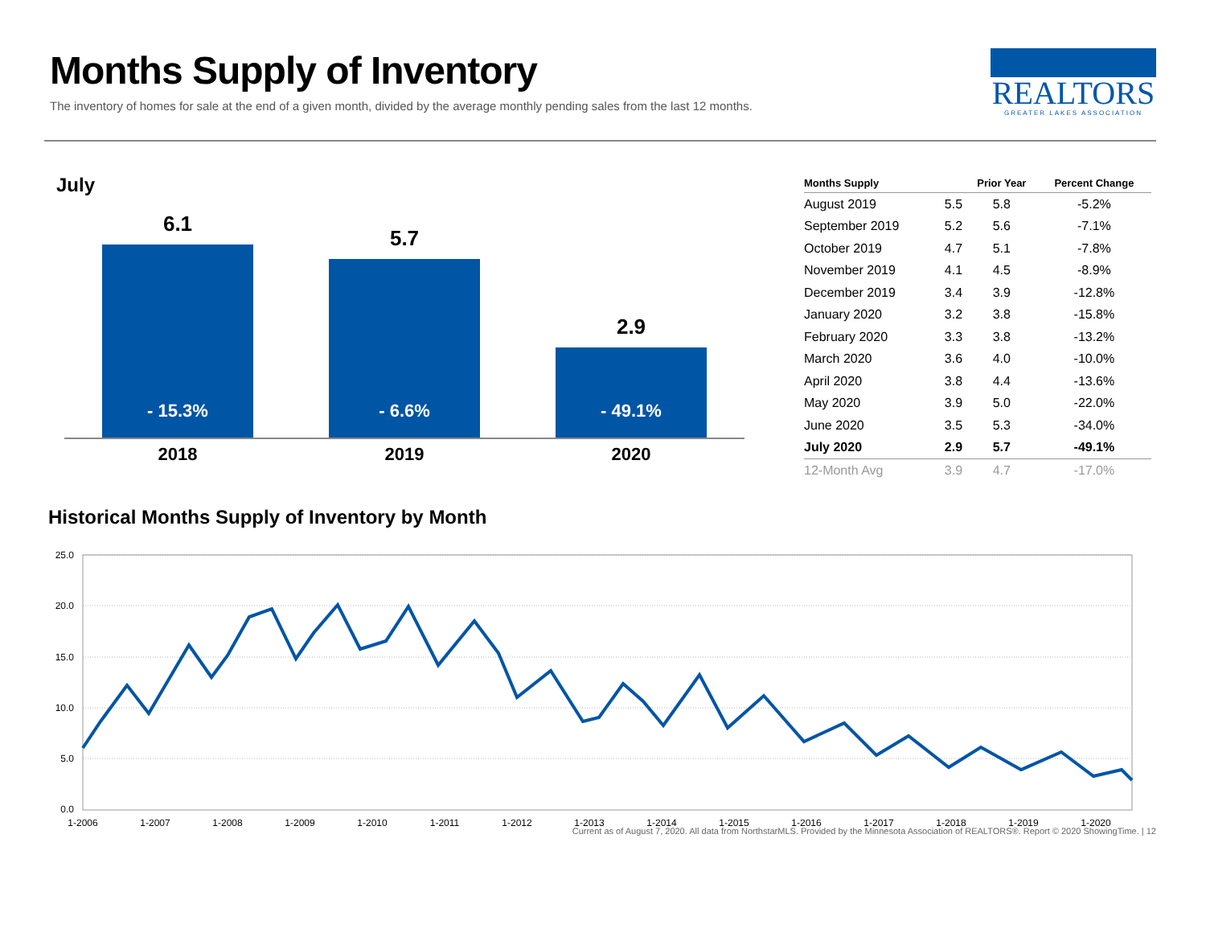Months Supply of Inventory
The inventory of homes for sale at the end of a given month, divided by the average monthly pending sales from the last 12 months.
REALTORS
GREATER LAKES ASSOCIATION
July
6.1
- 15.3%
5.7
- 6.6%
2.9
- 49.1%
2018 2019 2020
| Months Supply | | Prior Year | Percent Change |
| --- | --- | --- | --- |
| August 2019 | 5.5 | 5.8 | -5.2% |
| September 2019 | 5.2 | 5.6 | -7.1% |
| October 2019 | 4.7 | 5.1 | -7.8% |
| November 2019 | 4.1 | 4.5 | -8.9% |
| December 2019 | 3.4 | 3.9 | -12.8% |
| January 2020 | 3.2 | 3.8 | -15.8% |
| February 2020 | 3.3 | 3.8 | -13.2% |
| March 2020 | 3.6 | 4.0 | -10.0% |
| April 2020 | 3.8 | 4.4 | -13.6% |
| May 2020 | 3.9 | 5.0 | -22.0% |
| June 2020 | 3.5 | 5.3 | -34.0% |
| July 2020 | 2.9 | 5.7 | -49.1% |
| 12-Month Avg | 3.9 | 4.7 | -17.0% |
Historical Months Supply of Inventory by Month
25.0
20.0
15.0
10.0
5.0
0.0
1-2006
1-2007
1-2008
1-2009
1-2010
1-2011
1-2012
1-2013
1-2014
1-2015
1-2016
1-2017
1-2018
1-2019
1-2020
Current as of August 7, 2020. All data from NorthstarMLS. Provided by the Minnesota Association of REALTORS®. Report © 2020 ShowingTime. | 12